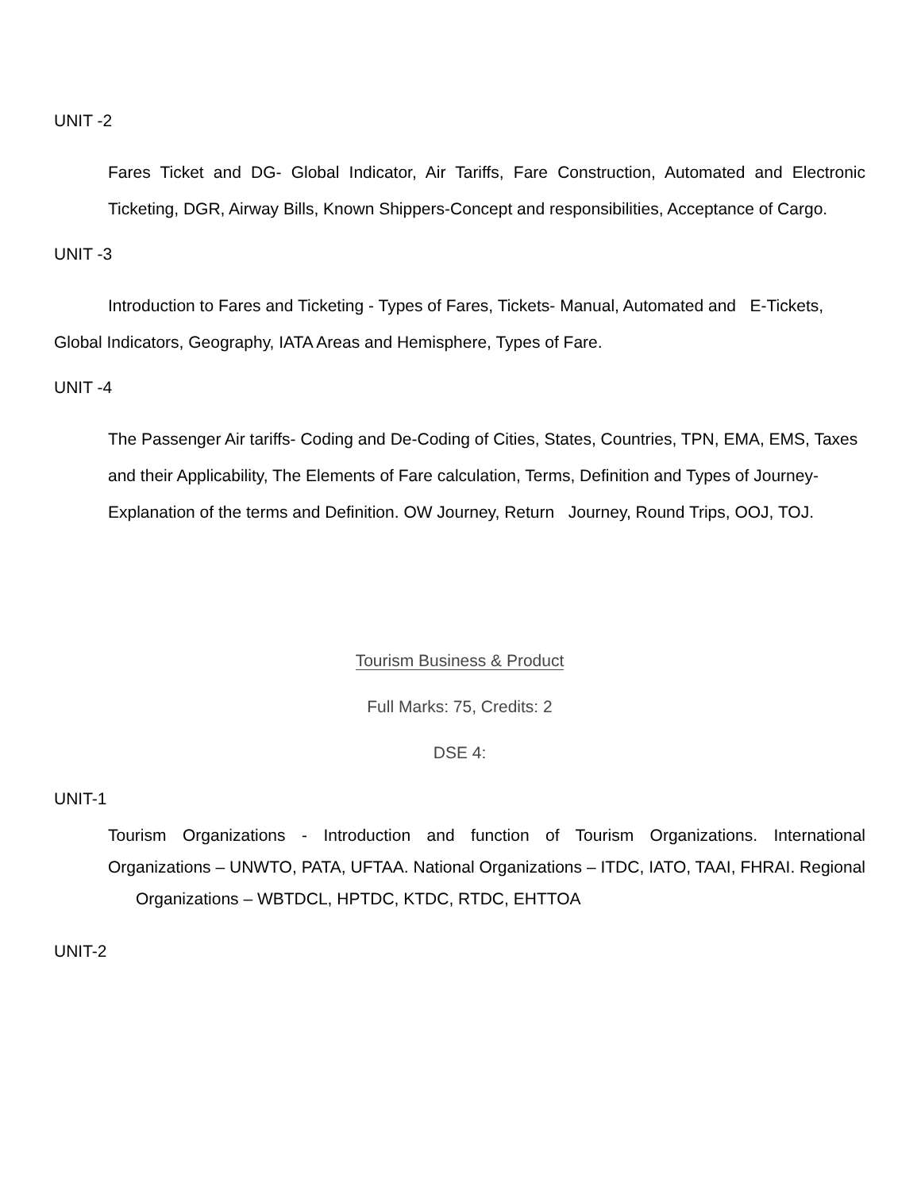UNIT -2
Fares Ticket and DG- Global Indicator, Air Tariffs, Fare Construction, Automated and Electronic Ticketing, DGR, Airway Bills, Known Shippers-Concept and responsibilities, Acceptance of Cargo.
UNIT -3
Introduction to Fares and Ticketing - Types of Fares, Tickets- Manual, Automated and E-Tickets, Global Indicators, Geography, IATA Areas and Hemisphere, Types of Fare.
UNIT -4
The Passenger Air tariffs- Coding and De-Coding of Cities, States, Countries, TPN, EMA, EMS, Taxes and their Applicability, The Elements of Fare calculation, Terms, Definition and Types of Journey-Explanation of the terms and Definition. OW Journey, Return Journey, Round Trips, OOJ, TOJ.
Tourism Business & Product
Full Marks: 75, Credits: 2
DSE 4:
UNIT-1
Tourism Organizations - Introduction and function of Tourism Organizations. International Organizations – UNWTO, PATA, UFTAA. National Organizations – ITDC, IATO, TAAI, FHRAI. Regional Organizations – WBTDCL, HPTDC, KTDC, RTDC, EHTTOA
UNIT-2